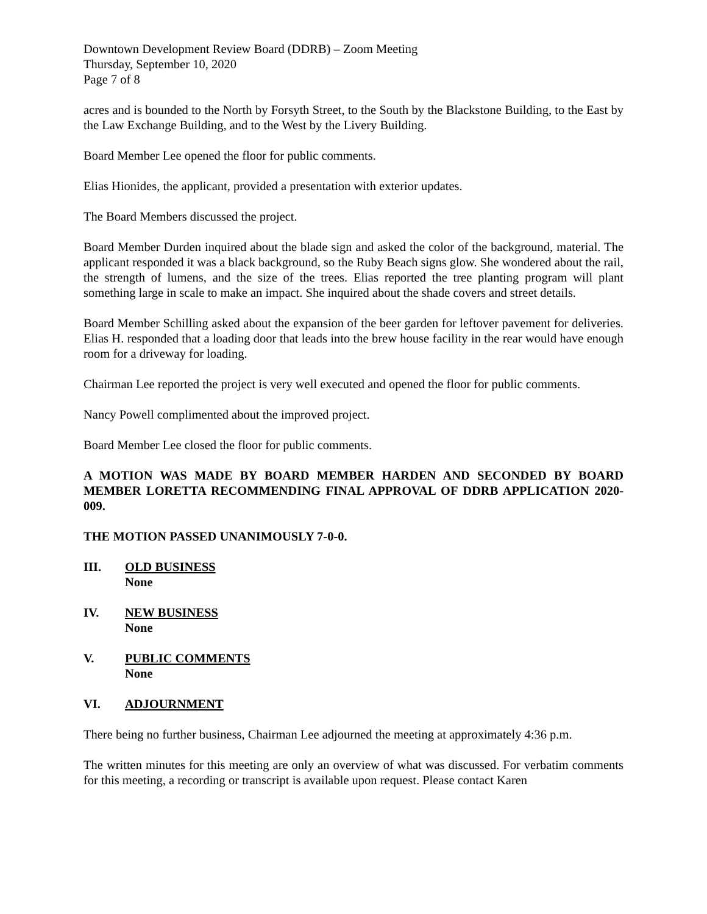Downtown Development Review Board (DDRB) – Zoom Meeting
Thursday, September 10, 2020
Page 7 of 8
acres and is bounded to the North by Forsyth Street, to the South by the Blackstone Building, to the East by the Law Exchange Building, and to the West by the Livery Building.
Board Member Lee opened the floor for public comments.
Elias Hionides, the applicant, provided a presentation with exterior updates.
The Board Members discussed the project.
Board Member Durden inquired about the blade sign and asked the color of the background, material. The applicant responded it was a black background, so the Ruby Beach signs glow. She wondered about the rail, the strength of lumens, and the size of the trees. Elias reported the tree planting program will plant something large in scale to make an impact. She inquired about the shade covers and street details.
Board Member Schilling asked about the expansion of the beer garden for leftover pavement for deliveries. Elias H. responded that a loading door that leads into the brew house facility in the rear would have enough room for a driveway for loading.
Chairman Lee reported the project is very well executed and opened the floor for public comments.
Nancy Powell complimented about the improved project.
Board Member Lee closed the floor for public comments.
A MOTION WAS MADE BY BOARD MEMBER HARDEN AND SECONDED BY BOARD MEMBER LORETTA RECOMMENDING FINAL APPROVAL OF DDRB APPLICATION 2020-009.
THE MOTION PASSED UNANIMOUSLY 7-0-0.
III. OLD BUSINESS
None
IV. NEW BUSINESS
None
V. PUBLIC COMMENTS
None
VI. ADJOURNMENT
There being no further business, Chairman Lee adjourned the meeting at approximately 4:36 p.m.
The written minutes for this meeting are only an overview of what was discussed. For verbatim comments for this meeting, a recording or transcript is available upon request. Please contact Karen